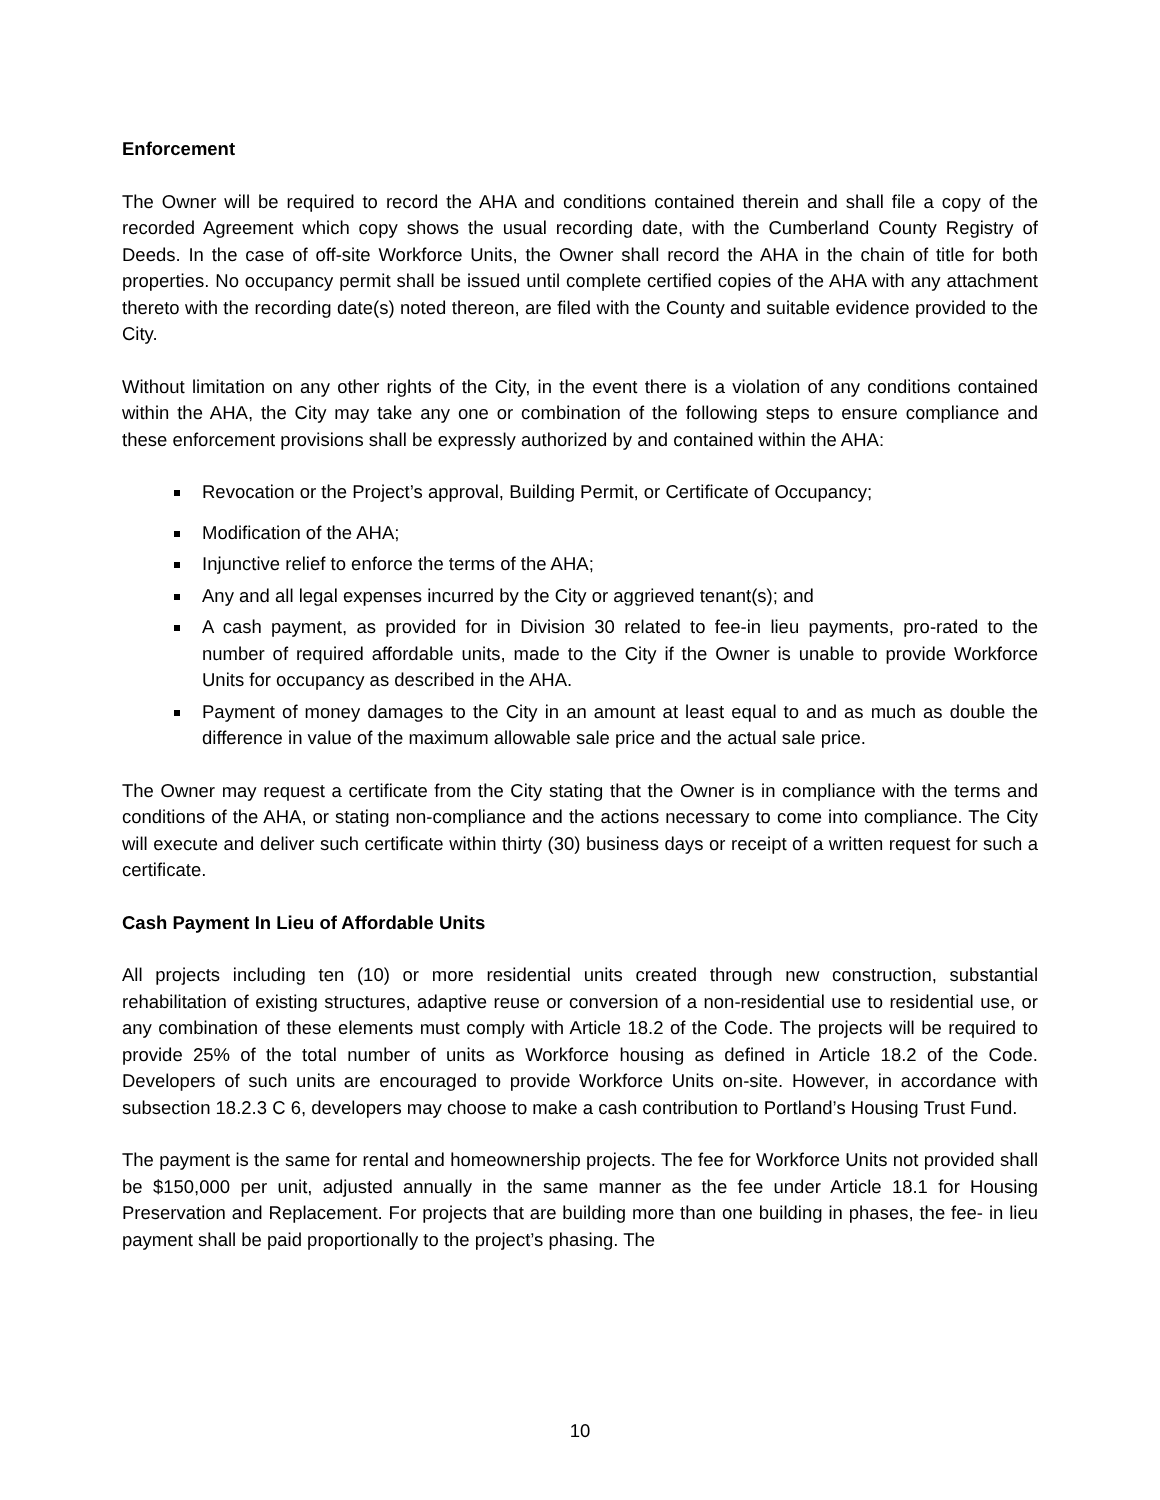Enforcement
The Owner will be required to record the AHA and conditions contained therein and shall file a copy of the recorded Agreement which copy shows the usual recording date, with the Cumberland County Registry of Deeds. In the case of off-site Workforce Units, the Owner shall record the AHA in the chain of title for both properties. No occupancy permit shall be issued until complete certified copies of the AHA with any attachment thereto with the recording date(s) noted thereon, are filed with the County and suitable evidence provided to the City.
Without limitation on any other rights of the City, in the event there is a violation of any conditions contained within the AHA, the City may take any one or combination of the following steps to ensure compliance and these enforcement provisions shall be expressly authorized by and contained within the AHA:
Revocation or the Project’s approval, Building Permit, or Certificate of Occupancy;
Modification of the AHA;
Injunctive relief to enforce the terms of the AHA;
Any and all legal expenses incurred by the City or aggrieved tenant(s); and
A cash payment, as provided for in Division 30 related to fee-in lieu payments, pro-rated to the number of required affordable units, made to the City if the Owner is unable to provide Workforce Units for occupancy as described in the AHA.
Payment of money damages to the City in an amount at least equal to and as much as double the difference in value of the maximum allowable sale price and the actual sale price.
The Owner may request a certificate from the City stating that the Owner is in compliance with the terms and conditions of the AHA, or stating non-compliance and the actions necessary to come into compliance. The City will execute and deliver such certificate within thirty (30) business days or receipt of a written request for such a certificate.
Cash Payment In Lieu of Affordable Units
All projects including ten (10) or more residential units created through new construction, substantial rehabilitation of existing structures, adaptive reuse or conversion of a non-residential use to residential use, or any combination of these elements must comply with Article 18.2 of the Code. The projects will be required to provide 25% of the total number of units as Workforce housing as defined in Article 18.2 of the Code. Developers of such units are encouraged to provide Workforce Units on-site. However, in accordance with subsection 18.2.3 C 6, developers may choose to make a cash contribution to Portland’s Housing Trust Fund.
The payment is the same for rental and homeownership projects. The fee for Workforce Units not provided shall be $150,000 per unit, adjusted annually in the same manner as the fee under Article 18.1 for Housing Preservation and Replacement. For projects that are building more than one building in phases, the fee- in lieu payment shall be paid proportionally to the project’s phasing. The
10